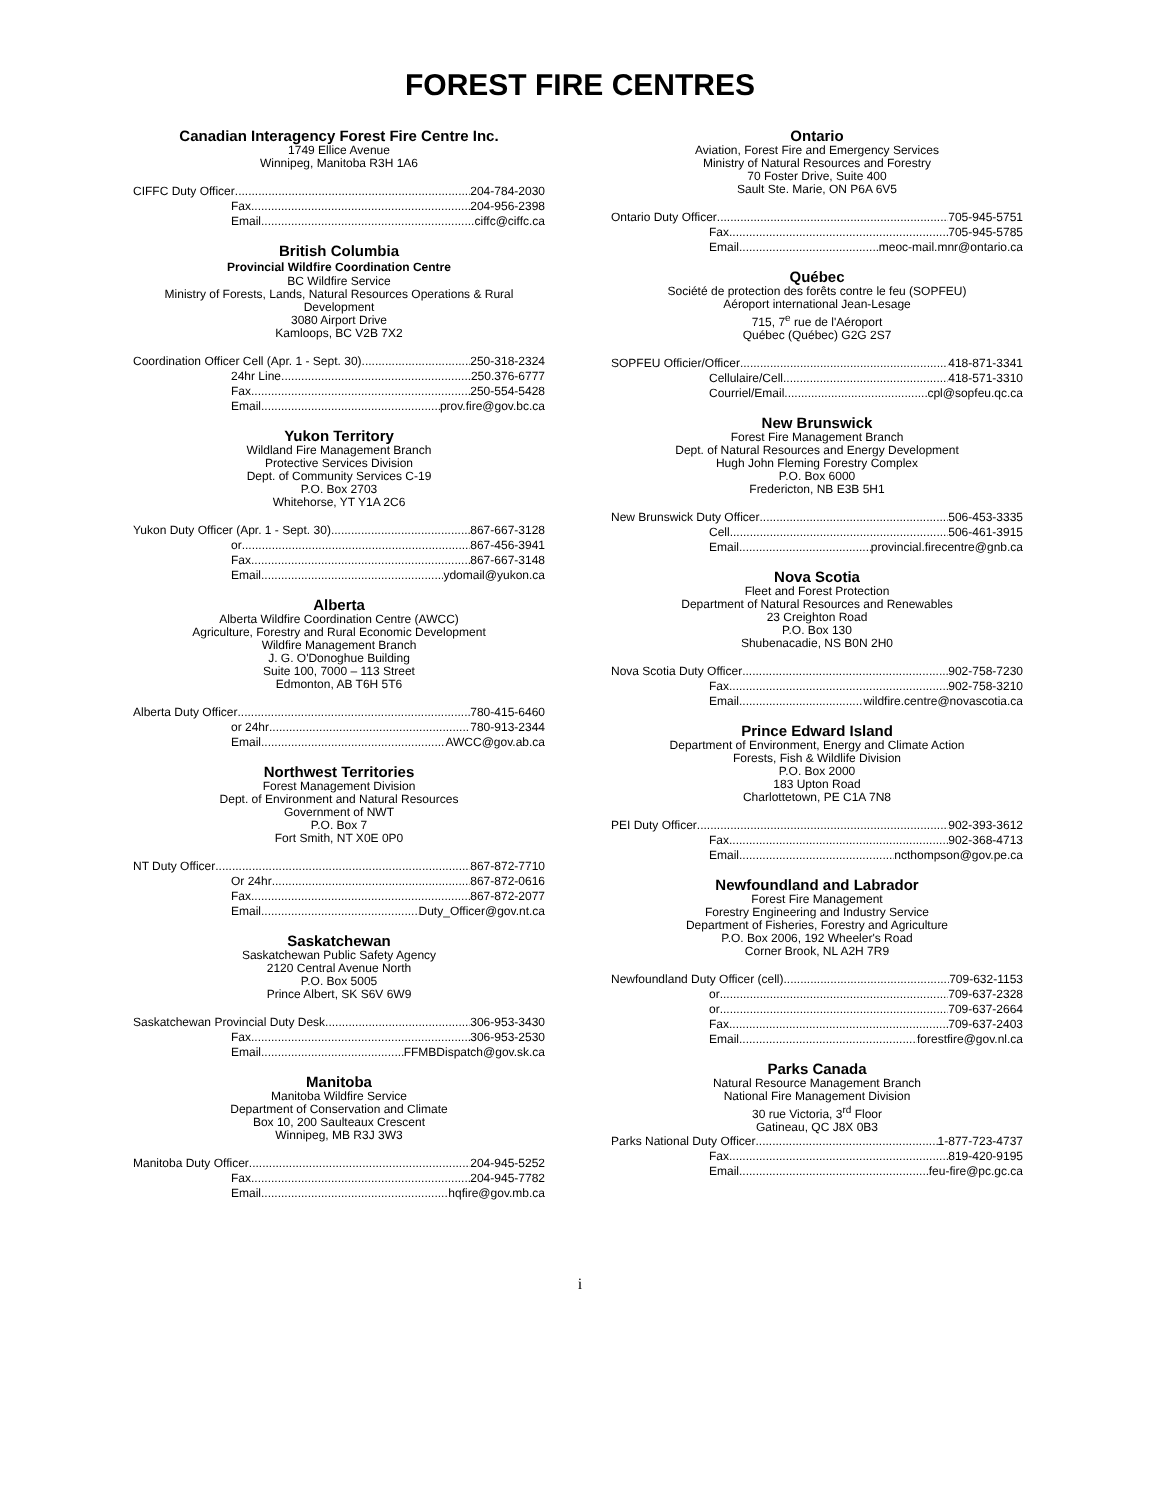FOREST FIRE CENTRES
Canadian Interagency Forest Fire Centre Inc.
1749 Ellice Avenue
Winnipeg, Manitoba R3H 1A6
CIFFC Duty Officer 204-784-2030
Fax 204-956-2398
Email ciffc@ciffc.ca
British Columbia
Provincial Wildfire Coordination Centre
BC Wildfire Service
Ministry of Forests, Lands, Natural Resources Operations & Rural Development
3080 Airport Drive
Kamloops, BC V2B 7X2
Coordination Officer Cell (Apr. 1 - Sept. 30) 250-318-2324
24hr Line 250.376-6777
Fax 250-554-5428
Email prov.fire@gov.bc.ca
Yukon Territory
Wildland Fire Management Branch
Protective Services Division
Dept. of Community Services C-19
P.O. Box 2703
Whitehorse, YT Y1A 2C6
Yukon Duty Officer (Apr. 1 - Sept. 30) 867-667-3128
or 867-456-3941
Fax 867-667-3148
Email ydomail@yukon.ca
Alberta
Alberta Wildfire Coordination Centre (AWCC)
Agriculture, Forestry and Rural Economic Development
Wildfire Management Branch
J. G. O'Donoghue Building
Suite 100, 7000 – 113 Street
Edmonton, AB T6H 5T6
Alberta Duty Officer 780-415-6460
or 24hr 780-913-2344
Email AWCC@gov.ab.ca
Northwest Territories
Forest Management Division
Dept. of Environment and Natural Resources
Government of NWT
P.O. Box 7
Fort Smith, NT X0E 0P0
NT Duty Officer 867-872-7710
Or 24hr 867-872-0616
Fax 867-872-2077
Email Duty_Officer@gov.nt.ca
Saskatchewan
Saskatchewan Public Safety Agency
2120 Central Avenue North
P.O. Box 5005
Prince Albert, SK S6V 6W9
Saskatchewan Provincial Duty Desk 306-953-3430
Fax 306-953-2530
Email FFMBDispatch@gov.sk.ca
Manitoba
Manitoba Wildfire Service
Department of Conservation and Climate
Box 10, 200 Saulteaux Crescent
Winnipeg, MB R3J 3W3
Manitoba Duty Officer 204-945-5252
Fax 204-945-7782
Email hqfire@gov.mb.ca
Ontario
Aviation, Forest Fire and Emergency Services
Ministry of Natural Resources and Forestry
70 Foster Drive, Suite 400
Sault Ste. Marie, ON P6A 6V5
Ontario Duty Officer 705-945-5751
Fax 705-945-5785
Email meoc-mail.mnr@ontario.ca
Québec
Société de protection des forêts contre le feu (SOPFEU)
Aéroport international Jean-Lesage
715, 7<sup>e</sup> rue de l'Aéroport
Québec (Québec) G2G 2S7
SOPFEU Officier/Officer 418-871-3341
Cellulaire/Cell 418-571-3310
Courriel/Email cpl@sopfeu.qc.ca
New Brunswick
Forest Fire Management Branch
Dept. of Natural Resources and Energy Development
Hugh John Fleming Forestry Complex
P.O. Box 6000
Fredericton, NB E3B 5H1
New Brunswick Duty Officer 506-453-3335
Cell 506-461-3915
Email provincial.firecentre@gnb.ca
Nova Scotia
Fleet and Forest Protection
Department of Natural Resources and Renewables
23 Creighton Road
P.O. Box 130
Shubenacadie, NS B0N 2H0
Nova Scotia Duty Officer 902-758-7230
Fax 902-758-3210
Email wildfire.centre@novascotia.ca
Prince Edward Island
Department of Environment, Energy and Climate Action
Forests, Fish & Wildlife Division
P.O. Box 2000
183 Upton Road
Charlottetown, PE C1A 7N8
PEI Duty Officer 902-393-3612
Fax 902-368-4713
Email ncthompson@gov.pe.ca
Newfoundland and Labrador
Forest Fire Management
Forestry Engineering and Industry Service
Department of Fisheries, Forestry and Agriculture
P.O. Box 2006, 192 Wheeler's Road
Corner Brook, NL A2H 7R9
Newfoundland Duty Officer (cell) 709-632-1153
or 709-637-2328
or 709-637-2664
Fax 709-637-2403
Email forestfire@gov.nl.ca
Parks Canada
Natural Resource Management Branch
National Fire Management Division
30 rue Victoria, 3<sup>rd</sup> Floor
Gatineau, QC J8X 0B3
Parks National Duty Officer 1-877-723-4737
Fax 819-420-9195
Email feu-fire@pc.gc.ca
i